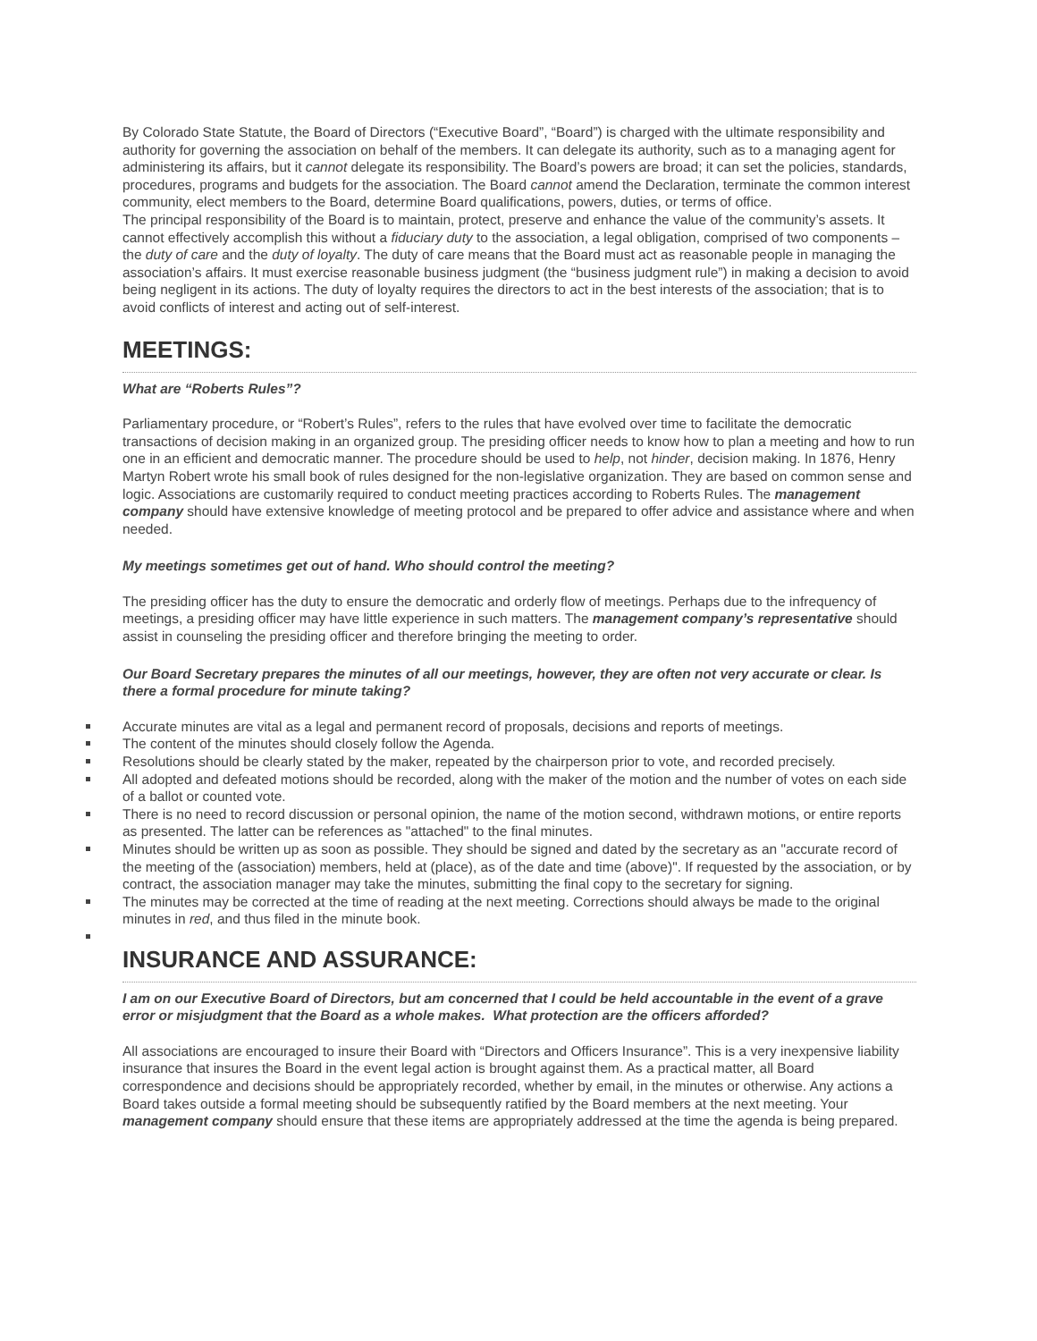By Colorado State Statute, the Board of Directors (“Executive Board”, “Board”) is charged with the ultimate responsibility and authority for governing the association on behalf of the members. It can delegate its authority, such as to a managing agent for administering its affairs, but it cannot delegate its responsibility. The Board’s powers are broad; it can set the policies, standards, procedures, programs and budgets for the association. The Board cannot amend the Declaration, terminate the common interest community, elect members to the Board, determine Board qualifications, powers, duties, or terms of office.
The principal responsibility of the Board is to maintain, protect, preserve and enhance the value of the community’s assets. It cannot effectively accomplish this without a fiduciary duty to the association, a legal obligation, comprised of two components – the duty of care and the duty of loyalty. The duty of care means that the Board must act as reasonable people in managing the association’s affairs. It must exercise reasonable business judgment (the “business judgment rule”) in making a decision to avoid being negligent in its actions. The duty of loyalty requires the directors to act in the best interests of the association; that is to avoid conflicts of interest and acting out of self-interest.
MEETINGS:
What are “Roberts Rules”?
Parliamentary procedure, or “Robert’s Rules”, refers to the rules that have evolved over time to facilitate the democratic transactions of decision making in an organized group. The presiding officer needs to know how to plan a meeting and how to run one in an efficient and democratic manner. The procedure should be used to help, not hinder, decision making. In 1876, Henry Martyn Robert wrote his small book of rules designed for the non-legislative organization. They are based on common sense and logic. Associations are customarily required to conduct meeting practices according to Roberts Rules. The management company should have extensive knowledge of meeting protocol and be prepared to offer advice and assistance where and when needed.
My meetings sometimes get out of hand. Who should control the meeting?
The presiding officer has the duty to ensure the democratic and orderly flow of meetings. Perhaps due to the infrequency of meetings, a presiding officer may have little experience in such matters. The management company’s representative should assist in counseling the presiding officer and therefore bringing the meeting to order.
Our Board Secretary prepares the minutes of all our meetings, however, they are often not very accurate or clear. Is there a formal procedure for minute taking?
Accurate minutes are vital as a legal and permanent record of proposals, decisions and reports of meetings.
The content of the minutes should closely follow the Agenda.
Resolutions should be clearly stated by the maker, repeated by the chairperson prior to vote, and recorded precisely.
All adopted and defeated motions should be recorded, along with the maker of the motion and the number of votes on each side of a ballot or counted vote.
There is no need to record discussion or personal opinion, the name of the motion second, withdrawn motions, or entire reports as presented. The latter can be references as "attached" to the final minutes.
Minutes should be written up as soon as possible. They should be signed and dated by the secretary as an "accurate record of the meeting of the (association) members, held at (place), as of the date and time (above)". If requested by the association, or by contract, the association manager may take the minutes, submitting the final copy to the secretary for signing.
The minutes may be corrected at the time of reading at the next meeting. Corrections should always be made to the original minutes in red, and thus filed in the minute book.
INSURANCE AND ASSURANCE:
I am on our Executive Board of Directors, but am concerned that I could be held accountable in the event of a grave error or misjudgment that the Board as a whole makes. What protection are the officers afforded?
All associations are encouraged to insure their Board with “Directors and Officers Insurance”. This is a very inexpensive liability insurance that insures the Board in the event legal action is brought against them. As a practical matter, all Board correspondence and decisions should be appropriately recorded, whether by email, in the minutes or otherwise. Any actions a Board takes outside a formal meeting should be subsequently ratified by the Board members at the next meeting. Your management company should ensure that these items are appropriately addressed at the time the agenda is being prepared.